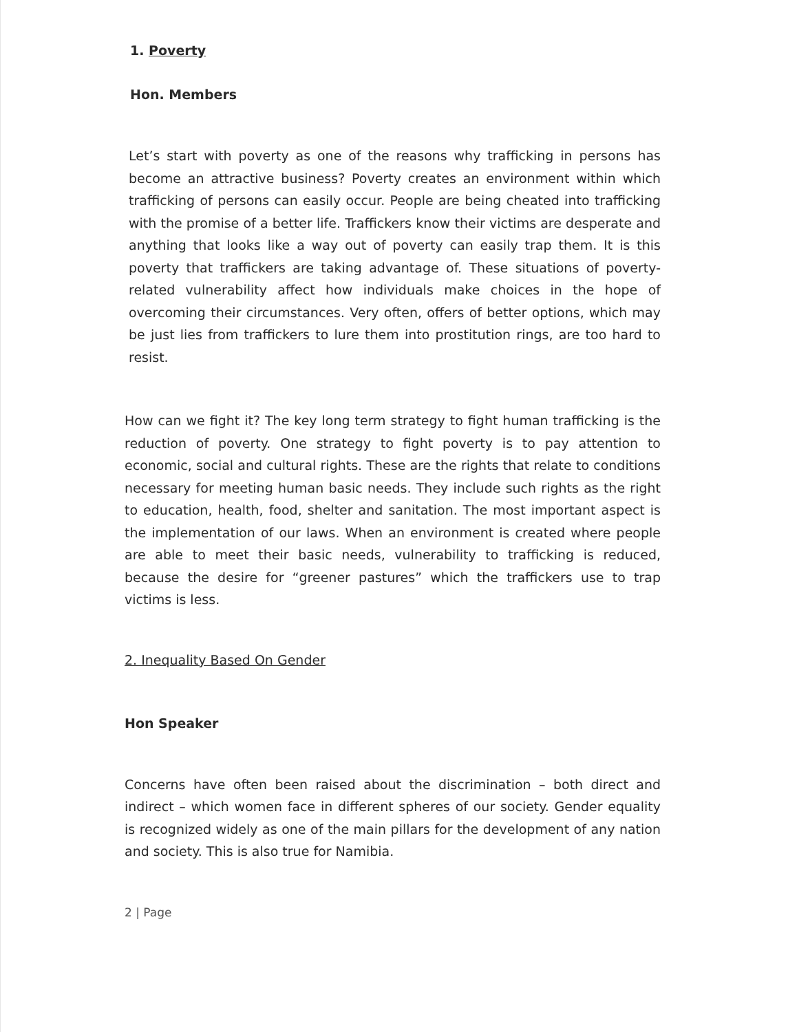1. Poverty
Hon. Members
Let’s start with poverty as one of the reasons why trafficking in persons has become an attractive business? Poverty creates an environment within which trafficking of persons can easily occur. People are being cheated into trafficking with the promise of a better life. Traffickers know their victims are desperate and anything that looks like a way out of poverty can easily trap them. It is this poverty that traffickers are taking advantage of. These situations of poverty-related vulnerability affect how individuals make choices in the hope of overcoming their circumstances. Very often, offers of better options, which may be just lies from traffickers to lure them into prostitution rings, are too hard to resist.
How can we fight it? The key long term strategy to fight human trafficking is the reduction of poverty. One strategy to fight poverty is to pay attention to economic, social and cultural rights. These are the rights that relate to conditions necessary for meeting human basic needs. They include such rights as the right to education, health, food, shelter and sanitation. The most important aspect is the implementation of our laws. When an environment is created where people are able to meet their basic needs, vulnerability to trafficking is reduced, because the desire for “greener pastures” which the traffickers use to trap victims is less.
2. Inequality Based On Gender
Hon Speaker
Concerns have often been raised about the discrimination – both direct and indirect – which women face in different spheres of our society. Gender equality is recognized widely as one of the main pillars for the development of any nation and society. This is also true for Namibia.
2 | Page